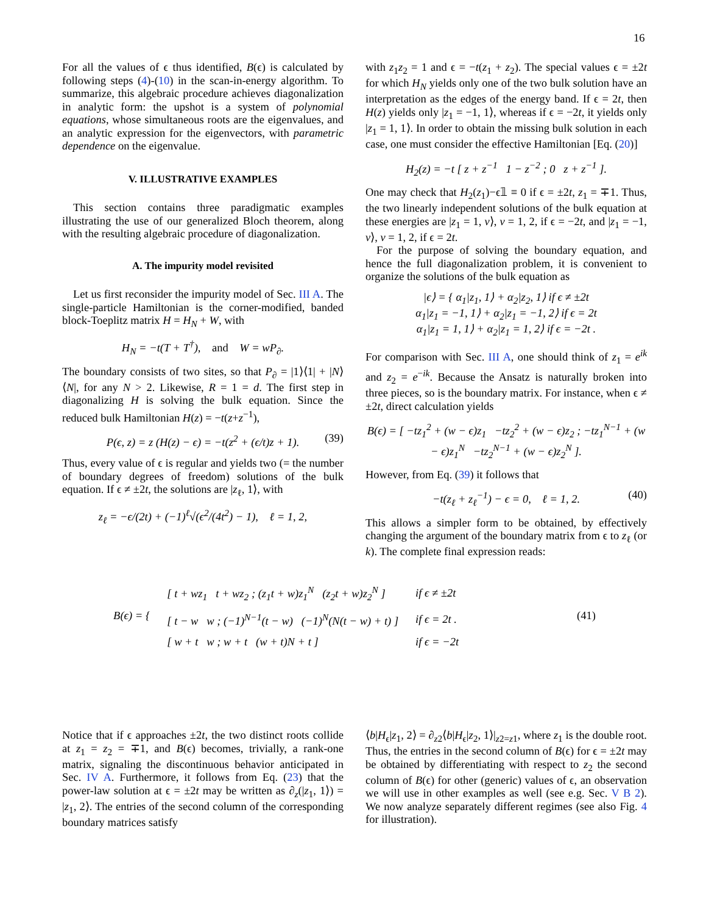16
For all the values of ϵ thus identified, B(ϵ) is calculated by following steps (4)-(10) in the scan-in-energy algorithm. To summarize, this algebraic procedure achieves diagonalization in analytic form: the upshot is a system of polynomial equations, whose simultaneous roots are the eigenvalues, and an analytic expression for the eigenvectors, with parametric dependence on the eigenvalue.
V. ILLUSTRATIVE EXAMPLES
This section contains three paradigmatic examples illustrating the use of our generalized Bloch theorem, along with the resulting algebraic procedure of diagonalization.
A. The impurity model revisited
Let us first reconsider the impurity model of Sec. III A. The single-particle Hamiltonian is the corner-modified, banded block-Toeplitz matrix H = H<sub>N</sub> + W, with
H<sub>N</sub> = −t(T + T<sup>†</sup>), and W = wP<sub>∂</sub>.
The boundary consists of two sites, so that P<sub>∂</sub> = |1⟩⟨1| + |N⟩⟨N|, for any N > 2. Likewise, R = 1 = d. The first step in diagonalizing H is solving the bulk equation. Since the reduced bulk Hamiltonian H(z) = −t(z+z<sup>−1</sup>),
P(ϵ, z) = z (H(z) − ϵ) = −t(z<sup>2</sup> + (ϵ/t)z + 1). (39)
Thus, every value of ϵ is regular and yields two (= the number of boundary degrees of freedom) solutions of the bulk equation. If ϵ ≠ ±2t, the solutions are |z<sub>ℓ</sub>, 1⟩, with
z<sub>ℓ</sub> = −ϵ/(2t) + (−1)<sup>ℓ</sup>√(ϵ<sup>2</sup>/(4t<sup>2</sup>) − 1), ℓ = 1, 2,
with z<sub>1</sub>z<sub>2</sub> = 1 and ϵ = −t(z<sub>1</sub> + z<sub>2</sub>). The special values ϵ = ±2t for which H<sub>N</sub> yields only one of the two bulk solution have an interpretation as the edges of the energy band. If ϵ = 2t, then H(z) yields only |z<sub>1</sub> = −1, 1⟩, whereas if ϵ = −2t, it yields only |z<sub>1</sub> = 1, 1⟩. In order to obtain the missing bulk solution in each case, one must consider the effective Hamiltonian [Eq. (20)]
H<sub>2</sub>(z) = −t [ z + z<sup>−1</sup> 1 − z<sup>−2</sup> ; 0 z + z<sup>−1</sup> ].
One may check that H<sub>2</sub>(z<sub>1</sub>)−ϵ𝟙 ≡ 0 if ϵ = ±2t, z<sub>1</sub> = ∓1. Thus, the two linearly independent solutions of the bulk equation at these energies are |z<sub>1</sub> = 1, v⟩, v = 1, 2, if ϵ = −2t, and |z<sub>1</sub> = −1, v⟩, v = 1, 2, if ϵ = 2t.
For the purpose of solving the boundary equation, and hence the full diagonalization problem, it is convenient to organize the solutions of the bulk equation as
|ϵ⟩ = { α<sub>1</sub>|z<sub>1</sub>, 1⟩ + α<sub>2</sub>|z<sub>2</sub>, 1⟩ if ϵ ≠ ±2t
α<sub>1</sub>|z<sub>1</sub> = −1, 1⟩ + α<sub>2</sub>|z<sub>1</sub> = −1, 2⟩ if ϵ = 2t
α<sub>1</sub>|z<sub>1</sub> = 1, 1⟩ + α<sub>2</sub>|z<sub>1</sub> = 1, 2⟩ if ϵ = −2t .
For comparison with Sec. III A, one should think of z<sub>1</sub> = e<sup>ik</sup> and z<sub>2</sub> = e<sup>−ik</sup>. Because the Ansatz is naturally broken into three pieces, so is the boundary matrix. For instance, when ϵ ≠ ±2t, direct calculation yields
B(ϵ) = [ −tz<sub>1</sub><sup>2</sup> + (w − ϵ)z<sub>1</sub> −tz<sub>2</sub><sup>2</sup> + (w − ϵ)z<sub>2</sub> ; −tz<sub>1</sub><sup>N−1</sup> + (w − ϵ)z<sub>1</sub><sup>N</sup> −tz<sub>2</sub><sup>N−1</sup> + (w − ϵ)z<sub>2</sub><sup>N</sup> ].
However, from Eq. (39) it follows that
−t(z<sub>ℓ</sub> + z<sub>ℓ</sub><sup>−1</sup>) − ϵ = 0, ℓ = 1, 2. (40)
This allows a simpler form to be obtained, by effectively changing the argument of the boundary matrix from ϵ to z<sub>ℓ</sub> (or k). The complete final expression reads:
| B(ϵ) = { | [ t + wz<sub>1</sub> t + wz<sub>2</sub> ; (z<sub>1</sub>t + w)z<sub>1</sub><sup>N</sup> (z<sub>2</sub>t + w)z<sub>2</sub><sup>N</sup> ] | if ϵ ≠ ±2t | (41) |
| | [ t − w w ; (−1)<sup>N−1</sup>(t − w) (−1)<sup>N</sup>(N(t − w) + t) ] | if ϵ = 2t . | |
| | [ w + t w ; w + t (w + t)N + t ] | if ϵ = −2t | |
Notice that if ϵ approaches ±2t, the two distinct roots collide at z<sub>1</sub> = z<sub>2</sub> = ∓1, and B(ϵ) becomes, trivially, a rank-one matrix, signaling the discontinuous behavior anticipated in Sec. IV A. Furthermore, it follows from Eq. (23) that the power-law solution at ϵ = ±2t may be written as ∂<sub>z</sub>(|z<sub>1</sub>, 1⟩) = |z<sub>1</sub>, 2⟩. The entries of the second column of the corresponding boundary matrices satisfy
⟨b|H<sub>ϵ</sub>|z<sub>1</sub>, 2⟩ = ∂<sub>z2</sub>⟨b|H<sub>ϵ</sub>|z<sub>2</sub>, 1⟩|<sub>z2=z1</sub>, where z<sub>1</sub> is the double root. Thus, the entries in the second column of B(ϵ) for ϵ = ±2t may be obtained by differentiating with respect to z<sub>2</sub> the second column of B(ϵ) for other (generic) values of ϵ, an observation we will use in other examples as well (see e.g. Sec. V B 2). We now analyze separately different regimes (see also Fig. 4 for illustration).